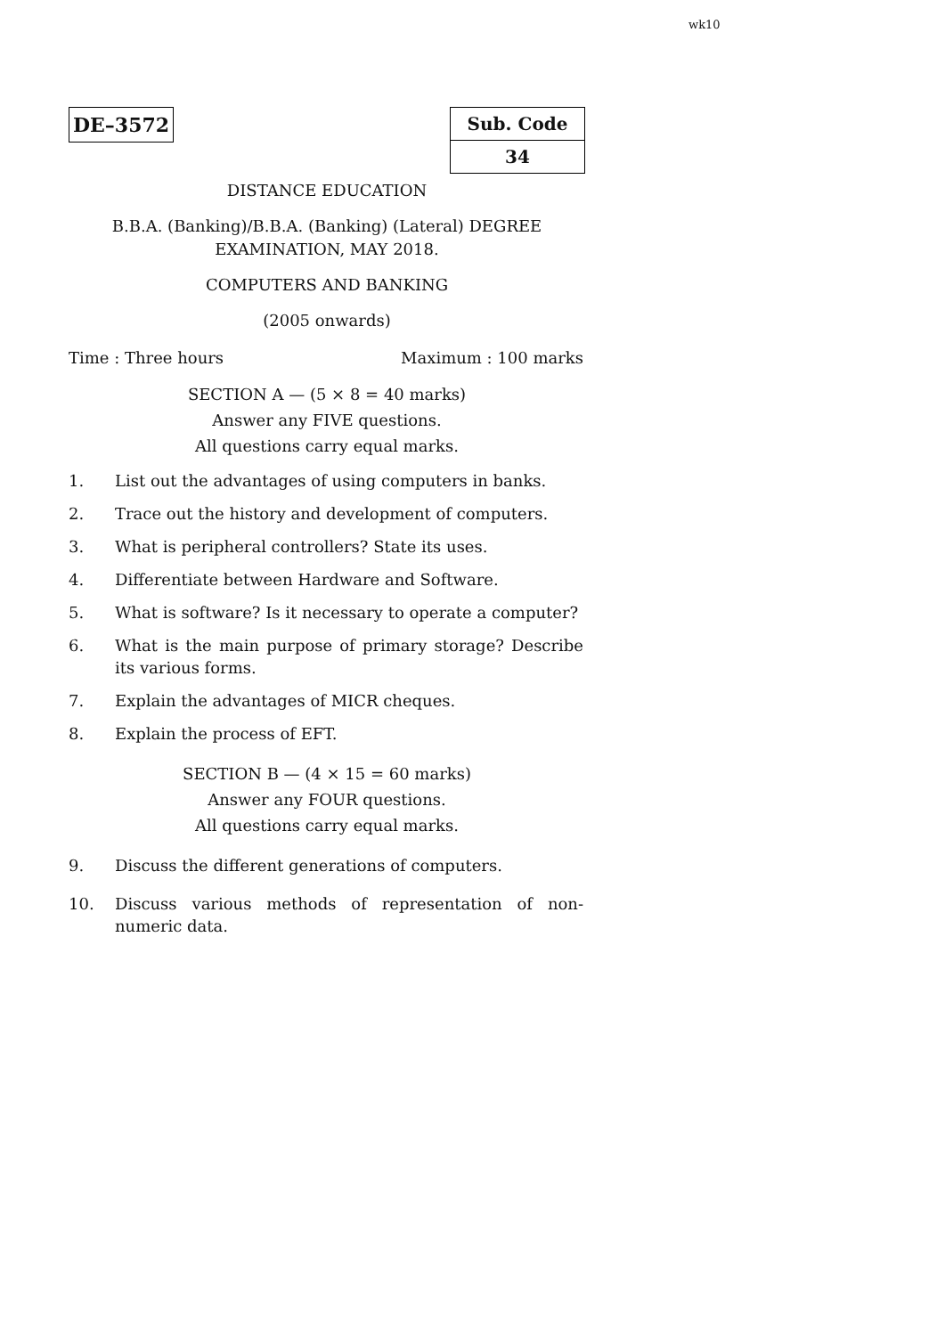wk10
DE–3572
| Sub. Code |
| 34 |
DISTANCE EDUCATION
B.B.A. (Banking)/B.B.A. (Banking) (Lateral) DEGREE
EXAMINATION, MAY 2018.
COMPUTERS AND BANKING
(2005 onwards)
Time : Three hours Maximum : 100 marks
SECTION A — (5 × 8 = 40 marks)
Answer any FIVE questions.
All questions carry equal marks.
1. List out the advantages of using computers in banks.
2. Trace out the history and development of computers.
3. What is peripheral controllers? State its uses.
4. Differentiate between Hardware and Software.
5. What is software? Is it necessary to operate a computer?
6. What is the main purpose of primary storage? Describe its various forms.
7. Explain the advantages of MICR cheques.
8. Explain the process of EFT.
SECTION B — (4 × 15 = 60 marks)
Answer any FOUR questions.
All questions carry equal marks.
9. Discuss the different generations of computers.
10. Discuss various methods of representation of non-numeric data.